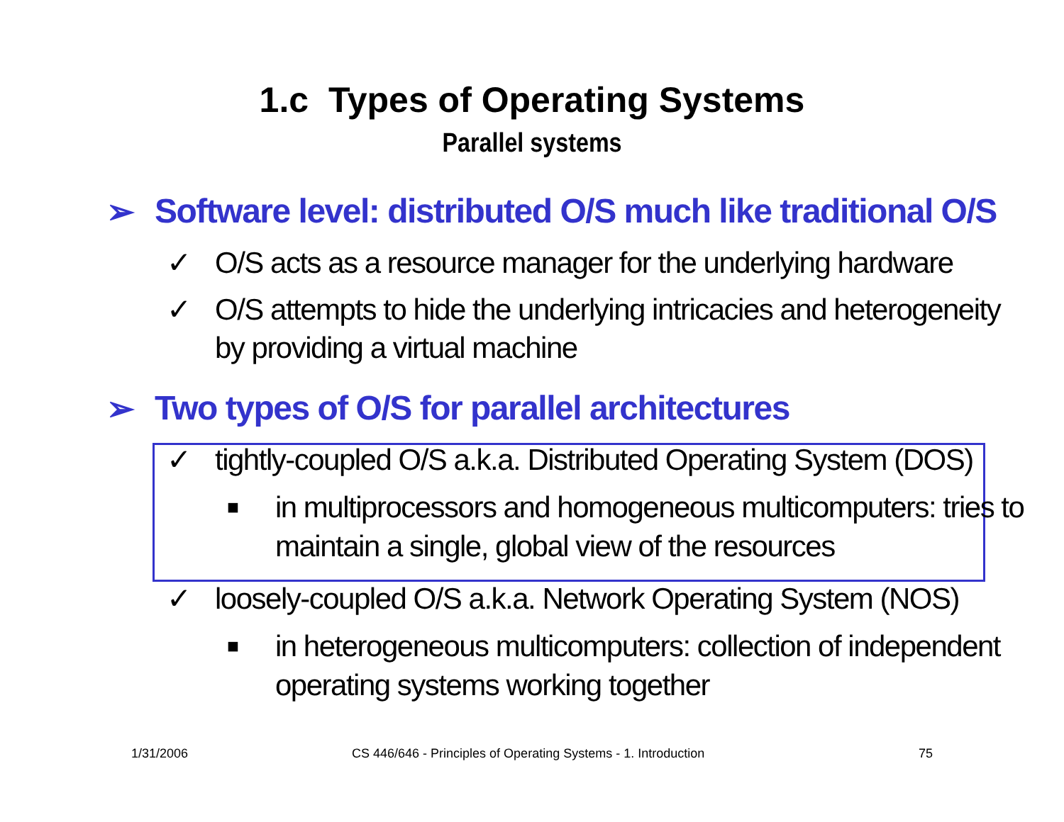1.c Types of Operating Systems
Parallel systems
➢ Software level: distributed O/S much like traditional O/S
✓ O/S acts as a resource manager for the underlying hardware
✓ O/S attempts to hide the underlying intricacies and heterogeneity by providing a virtual machine
➢ Two types of O/S for parallel architectures
✓ tightly-coupled O/S a.k.a. Distributed Operating System (DOS)
■ in multiprocessors and homogeneous multicomputers: tries to maintain a single, global view of the resources
✓ loosely-coupled O/S a.k.a. Network Operating System (NOS)
■ in heterogeneous multicomputers: collection of independent operating systems working together
1/31/2006
CS 446/646 - Principles of Operating Systems - 1. Introduction
75